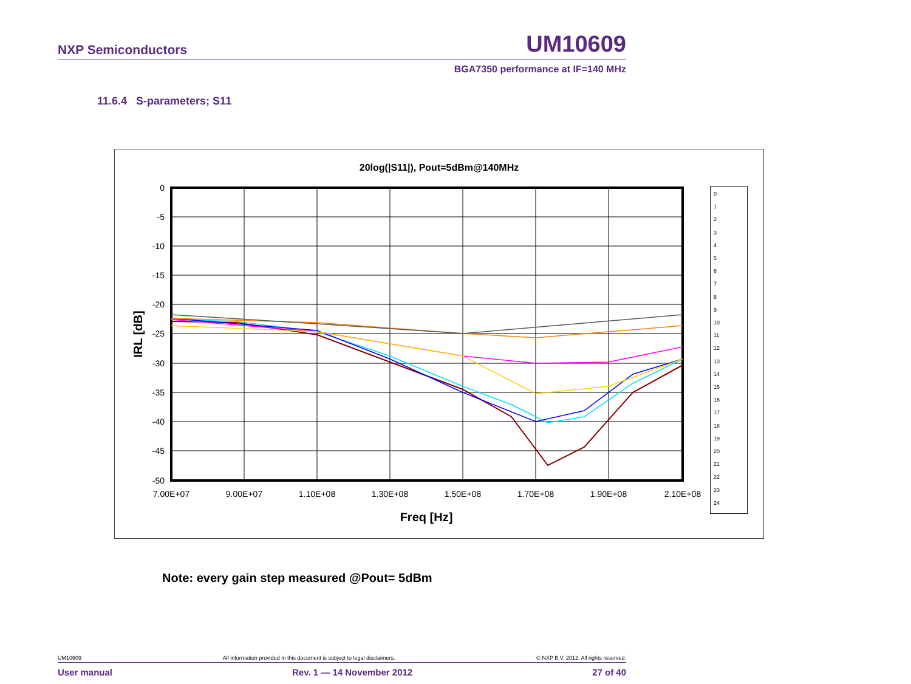NXP Semiconductors UM10609
BGA7350 performance at IF=140 MHz
11.6.4 S-parameters; S11
20log(|S11|), Pout=5dBm@140MHz
0
-5
-10
-15
-20
-25
-30
-35
-40
-45
-50
7.00E+07
9.00E+07
1.10E+08
1.30E+08
1.50E+08
1.70E+08
1.90E+08
2.10E+08
Freq [Hz]
IRL [dB]
0
1
2
3
4
5
6
7
8
9
10
11
12
13
14
15
16
17
18
19
20
21
22
23
24
Note: every gain step measured @Pout= 5dBm
UM10609 All information provided in this document is subject to legal disclaimers. © NXP B.V. 2012. All rights reserved.
User manual Rev. 1 — 14 November 2012 27 of 40